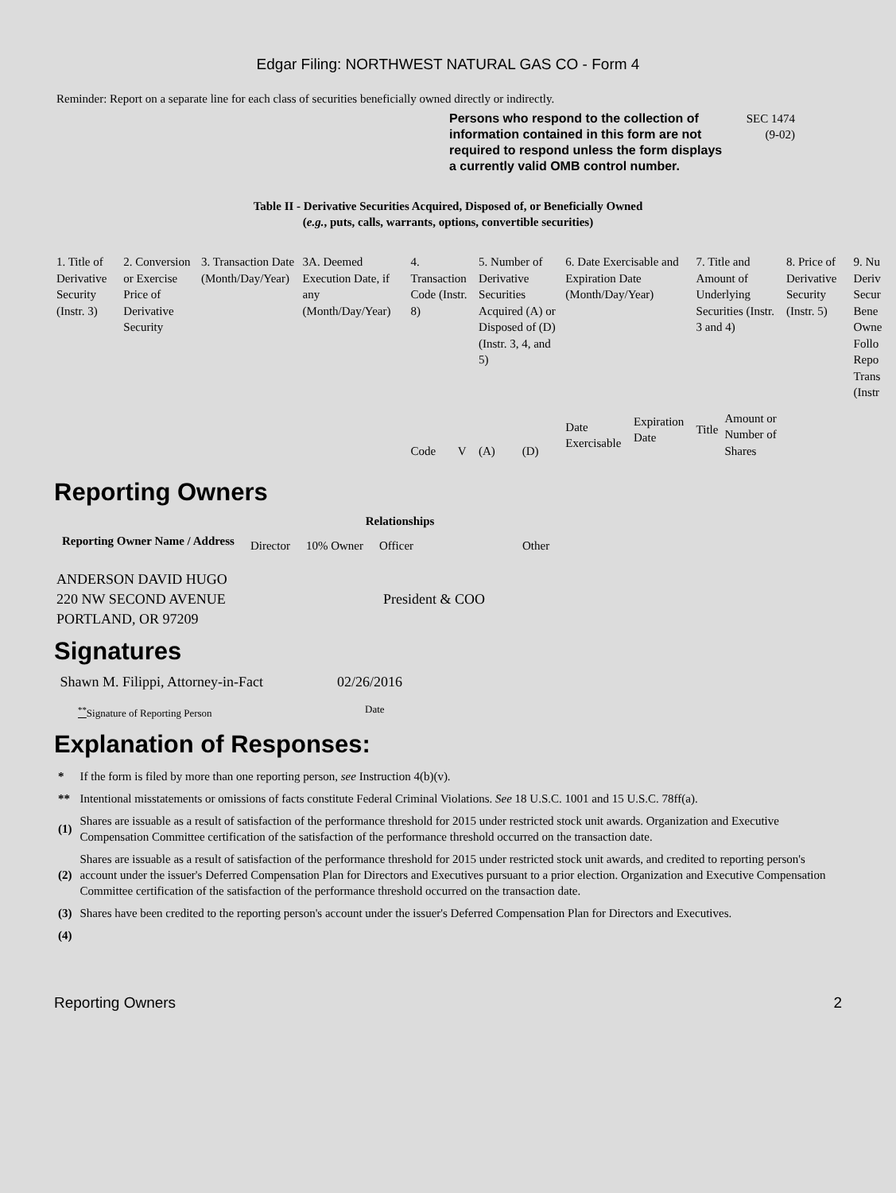Edgar Filing: NORTHWEST NATURAL GAS CO - Form 4
Reminder: Report on a separate line for each class of securities beneficially owned directly or indirectly.
Persons who respond to the collection of information contained in this form are not required to respond unless the form displays a currently valid OMB control number.
SEC 1474
(9-02)
Table II - Derivative Securities Acquired, Disposed of, or Beneficially Owned
(e.g., puts, calls, warrants, options, convertible securities)
| 1. Title of Derivative Security (Instr. 3) | 2. Conversion or Exercise Price of Derivative Security | 3. Transaction Date (Month/Day/Year) | 3A. Deemed Execution Date, if any (Month/Day/Year) | 4. Transaction Code (Instr. 8) | | 5. Number of Derivative Securities Acquired (A) or Disposed of (D) (Instr. 3, 4, and 5) | | 6. Date Exercisable and Expiration Date (Month/Day/Year) | | 7. Title and Amount of Underlying Securities (Instr. 3 and 4) | | 8. Price of Derivative Security (Instr. 5) | 9. Nu Deriv Secur Bene Owne Follo Repo Trans (Instr |
| --- | --- | --- | --- | --- | --- | --- | --- | --- | --- | --- | --- | --- | --- |
| | | | | Code | V | (A) | (D) | Date Exercisable | Expiration Date | Title | Amount or Number of Shares | | |
Reporting Owners
| Reporting Owner Name / Address | Relationships | | | |
| --- | --- | --- | --- | --- |
| | Director | 10% Owner | Officer | Other |
| ANDERSON DAVID HUGO 220 NW SECOND AVENUE PORTLAND, OR 97209 | | | President & COO | |
Signatures
| Shawn M. Filippi, Attorney-in-Fact | 02/26/2016 |
| <sup>**</sup> Signature of Reporting Person | Date |
Explanation of Responses:
| * | If the form is filed by more than one reporting person, see Instruction 4(b)(v). |
| ** | Intentional misstatements or omissions of facts constitute Federal Criminal Violations. See 18 U.S.C. 1001 and 15 U.S.C. 78ff(a). |
| (1) | Shares are issuable as a result of satisfaction of the performance threshold for 2015 under restricted stock unit awards. Organization and Executive Compensation Committee certification of the satisfaction of the performance threshold occurred on the transaction date. |
| (2) | Shares are issuable as a result of satisfaction of the performance threshold for 2015 under restricted stock unit awards, and credited to reporting person's account under the issuer's Deferred Compensation Plan for Directors and Executives pursuant to a prior election. Organization and Executive Compensation Committee certification of the satisfaction of the performance threshold occurred on the transaction date. |
| (3) | Shares have been credited to the reporting person's account under the issuer's Deferred Compensation Plan for Directors and Executives. |
| (4) | |
Reporting Owners 2